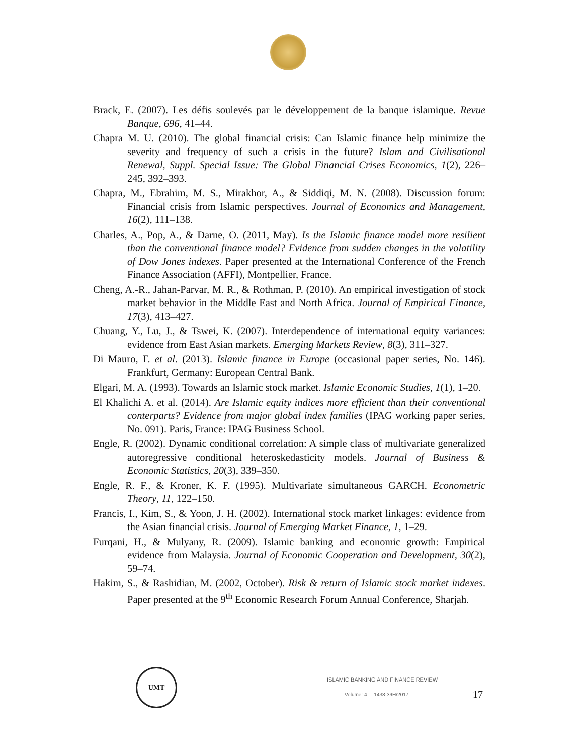Brack, E. (2007). Les défis soulevés par le développement de la banque islamique. Revue Banque, 696, 41–44.
Chapra M. U. (2010). The global financial crisis: Can Islamic finance help minimize the severity and frequency of such a crisis in the future? Islam and Civilisational Renewal, Suppl. Special Issue: The Global Financial Crises Economics, 1(2), 226–245, 392–393.
Chapra, M., Ebrahim, M. S., Mirakhor, A., & Siddiqi, M. N. (2008). Discussion forum: Financial crisis from Islamic perspectives. Journal of Economics and Management, 16(2), 111–138.
Charles, A., Pop, A., & Darne, O. (2011, May). Is the Islamic finance model more resilient than the conventional finance model? Evidence from sudden changes in the volatility of Dow Jones indexes. Paper presented at the International Conference of the French Finance Association (AFFI), Montpellier, France.
Cheng, A.-R., Jahan-Parvar, M. R., & Rothman, P. (2010). An empirical investigation of stock market behavior in the Middle East and North Africa. Journal of Empirical Finance, 17(3), 413–427.
Chuang, Y., Lu, J., & Tswei, K. (2007). Interdependence of international equity variances: evidence from East Asian markets. Emerging Markets Review, 8(3), 311–327.
Di Mauro, F. et al. (2013). Islamic finance in Europe (occasional paper series, No. 146). Frankfurt, Germany: European Central Bank.
Elgari, M. A. (1993). Towards an Islamic stock market. Islamic Economic Studies, 1(1), 1–20.
El Khalichi A. et al. (2014). Are Islamic equity indices more efficient than their conventional conterparts? Evidence from major global index families (IPAG working paper series, No. 091). Paris, France: IPAG Business School.
Engle, R. (2002). Dynamic conditional correlation: A simple class of multivariate generalized autoregressive conditional heteroskedasticity models. Journal of Business & Economic Statistics, 20(3), 339–350.
Engle, R. F., & Kroner, K. F. (1995). Multivariate simultaneous GARCH. Econometric Theory, 11, 122–150.
Francis, I., Kim, S., & Yoon, J. H. (2002). International stock market linkages: evidence from the Asian financial crisis. Journal of Emerging Market Finance, 1, 1–29.
Furqani, H., & Mulyany, R. (2009). Islamic banking and economic growth: Empirical evidence from Malaysia. Journal of Economic Cooperation and Development, 30(2), 59–74.
Hakim, S., & Rashidian, M. (2002, October). Risk & return of Islamic stock market indexes. Paper presented at the 9<sup>th</sup> Economic Research Forum Annual Conference, Sharjah.
UMT
ISLAMIC BANKING AND FINANCE REVIEW
Volume: 4 1438-39H/2017 17